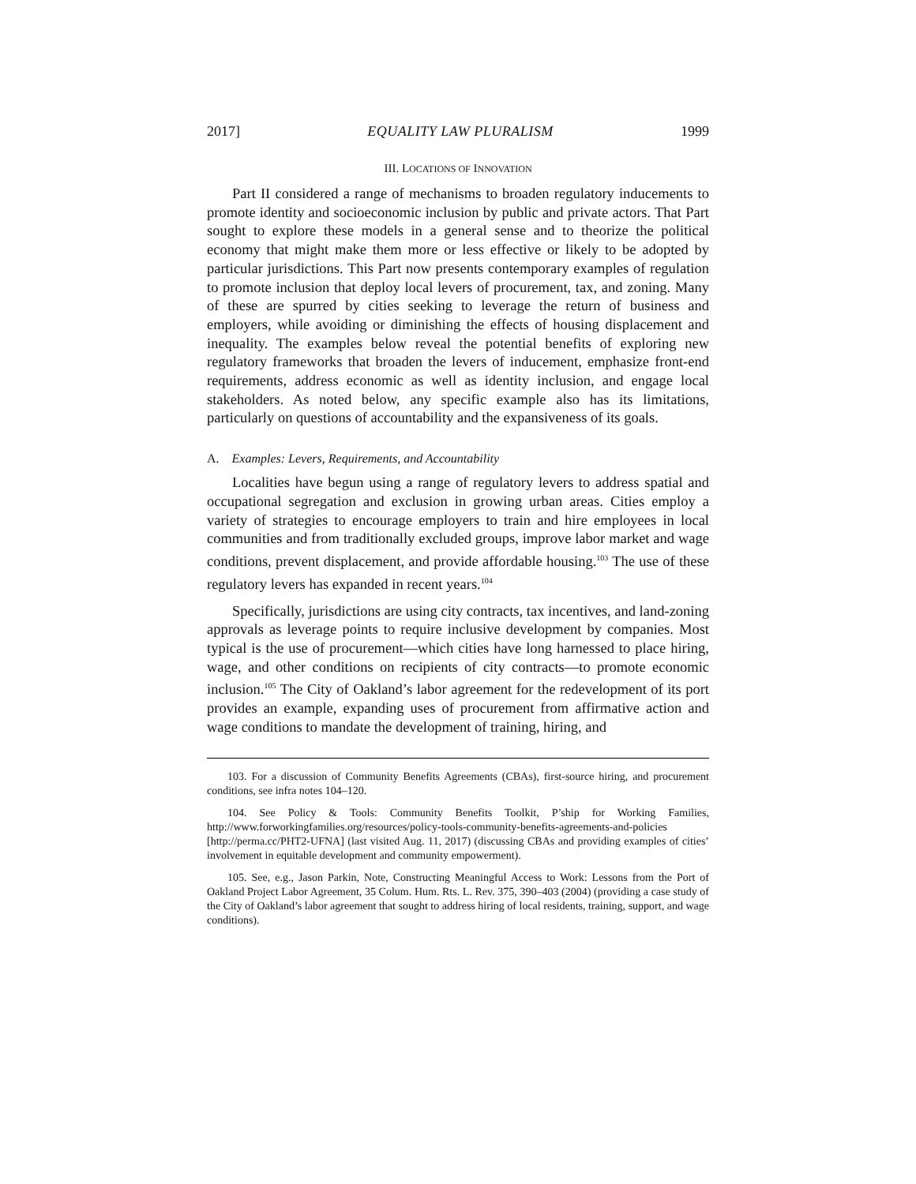2017] EQUALITY LAW PLURALISM 1999
III. LOCATIONS OF INNOVATION
Part II considered a range of mechanisms to broaden regulatory inducements to promote identity and socioeconomic inclusion by public and private actors. That Part sought to explore these models in a general sense and to theorize the political economy that might make them more or less effective or likely to be adopted by particular jurisdictions. This Part now presents contemporary examples of regulation to promote inclusion that deploy local levers of procurement, tax, and zoning. Many of these are spurred by cities seeking to leverage the return of business and employers, while avoiding or diminishing the effects of housing displacement and inequality. The examples below reveal the potential benefits of exploring new regulatory frameworks that broaden the levers of inducement, emphasize front-end requirements, address economic as well as identity inclusion, and engage local stakeholders. As noted below, any specific example also has its limitations, particularly on questions of accountability and the expansiveness of its goals.
A. Examples: Levers, Requirements, and Accountability
Localities have begun using a range of regulatory levers to address spatial and occupational segregation and exclusion in growing urban areas. Cities employ a variety of strategies to encourage employers to train and hire employees in local communities and from traditionally excluded groups, improve labor market and wage conditions, prevent displacement, and provide affordable housing.<sup>103</sup> The use of these regulatory levers has expanded in recent years.<sup>104</sup>
Specifically, jurisdictions are using city contracts, tax incentives, and land-zoning approvals as leverage points to require inclusive development by companies. Most typical is the use of procurement—which cities have long harnessed to place hiring, wage, and other conditions on recipients of city contracts—to promote economic inclusion.<sup>105</sup> The City of Oakland’s labor agreement for the redevelopment of its port provides an example, expanding uses of procurement from affirmative action and wage conditions to mandate the development of training, hiring, and
103. For a discussion of Community Benefits Agreements (CBAs), first-source hiring, and procurement conditions, see infra notes 104–120.
104. See Policy & Tools: Community Benefits Toolkit, P’ship for Working Families, http://www.forworkingfamilies.org/resources/policy-tools-community-benefits-agreements-and-policies [http://perma.cc/PHT2-UFNA] (last visited Aug. 11, 2017) (discussing CBAs and providing examples of cities’ involvement in equitable development and community empowerment).
105. See, e.g., Jason Parkin, Note, Constructing Meaningful Access to Work: Lessons from the Port of Oakland Project Labor Agreement, 35 Colum. Hum. Rts. L. Rev. 375, 390–403 (2004) (providing a case study of the City of Oakland’s labor agreement that sought to address hiring of local residents, training, support, and wage conditions).